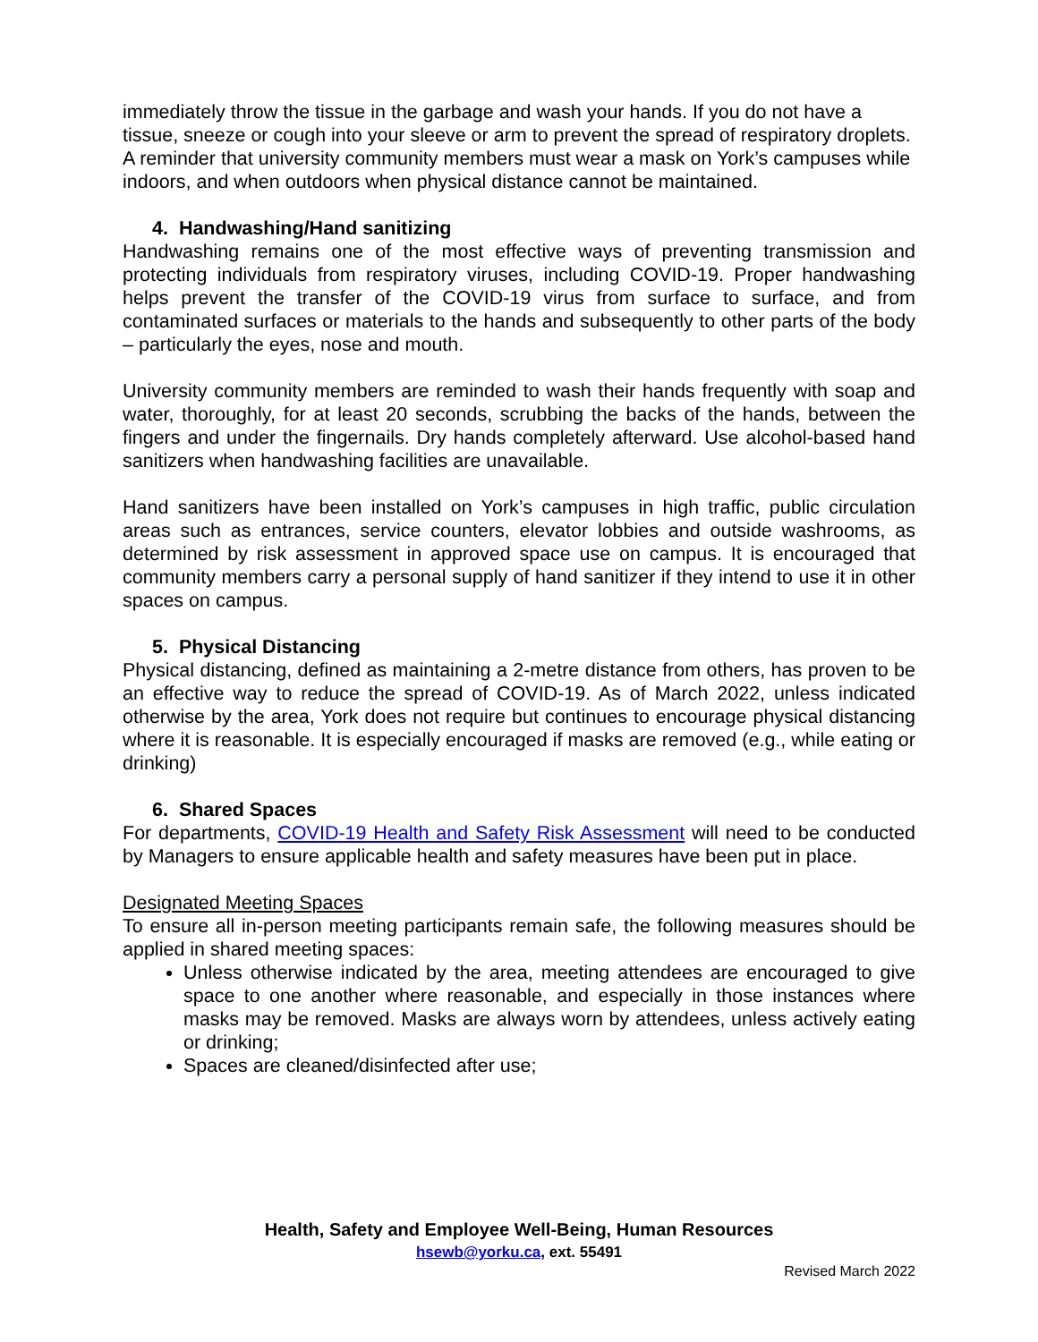immediately throw the tissue in the garbage and wash your hands. If you do not have a tissue, sneeze or cough into your sleeve or arm to prevent the spread of respiratory droplets. A reminder that university community members must wear a mask on York’s campuses while indoors, and when outdoors when physical distance cannot be maintained.
4. Handwashing/Hand sanitizing
Handwashing remains one of the most effective ways of preventing transmission and protecting individuals from respiratory viruses, including COVID-19. Proper handwashing helps prevent the transfer of the COVID-19 virus from surface to surface, and from contaminated surfaces or materials to the hands and subsequently to other parts of the body – particularly the eyes, nose and mouth.
University community members are reminded to wash their hands frequently with soap and water, thoroughly, for at least 20 seconds, scrubbing the backs of the hands, between the fingers and under the fingernails. Dry hands completely afterward. Use alcohol-based hand sanitizers when handwashing facilities are unavailable.
Hand sanitizers have been installed on York’s campuses in high traffic, public circulation areas such as entrances, service counters, elevator lobbies and outside washrooms, as determined by risk assessment in approved space use on campus. It is encouraged that community members carry a personal supply of hand sanitizer if they intend to use it in other spaces on campus.
5. Physical Distancing
Physical distancing, defined as maintaining a 2-metre distance from others, has proven to be an effective way to reduce the spread of COVID-19. As of March 2022, unless indicated otherwise by the area, York does not require but continues to encourage physical distancing where it is reasonable. It is especially encouraged if masks are removed (e.g., while eating or drinking)
6. Shared Spaces
For departments, COVID-19 Health and Safety Risk Assessment will need to be conducted by Managers to ensure applicable health and safety measures have been put in place.
Designated Meeting Spaces
To ensure all in-person meeting participants remain safe, the following measures should be applied in shared meeting spaces:
Unless otherwise indicated by the area, meeting attendees are encouraged to give space to one another where reasonable, and especially in those instances where masks may be removed. Masks are always worn by attendees, unless actively eating or drinking;
Spaces are cleaned/disinfected after use;
Health, Safety and Employee Well-Being, Human Resources
hsewb@yorku.ca, ext. 55491
Revised March 2022